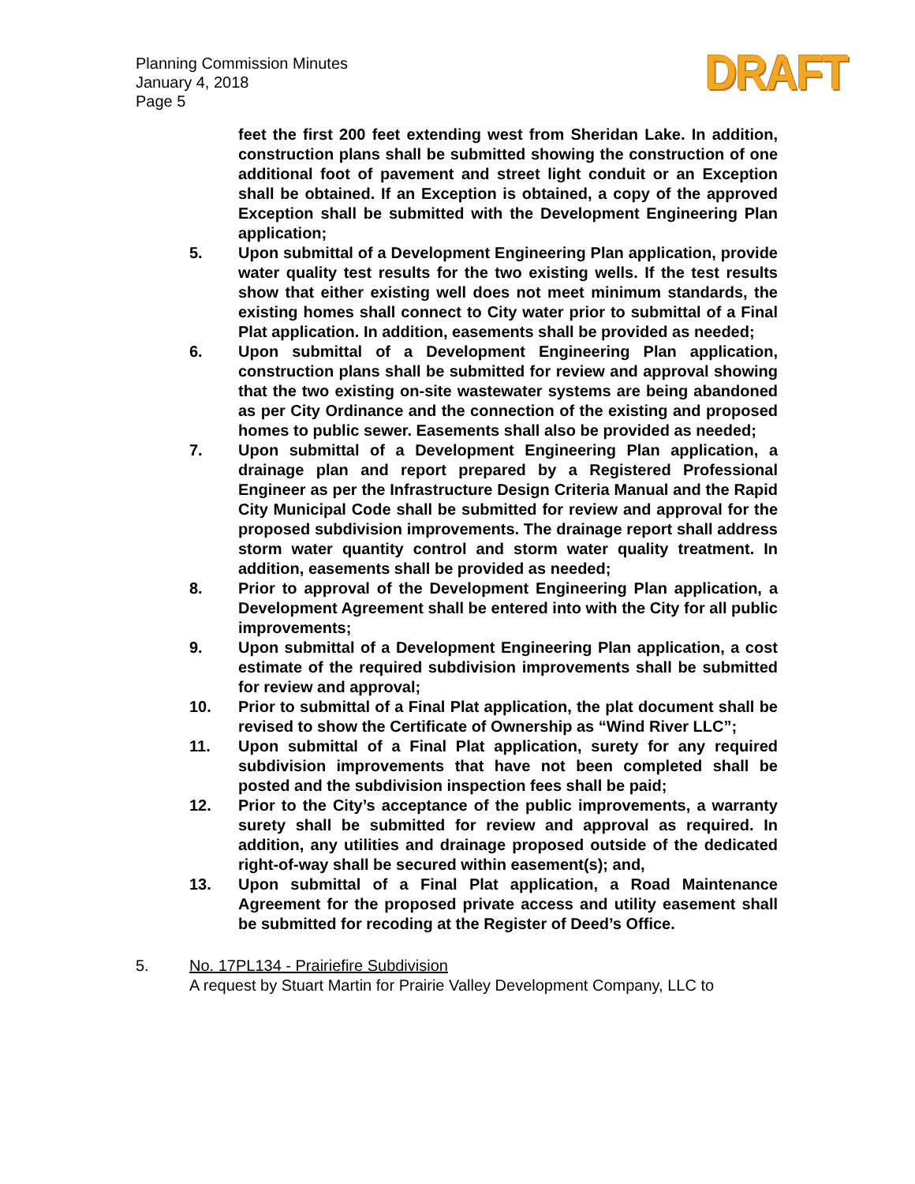Planning Commission Minutes
January 4, 2018
Page 5
DRAFT
feet the first 200 feet extending west from Sheridan Lake. In addition, construction plans shall be submitted showing the construction of one additional foot of pavement and street light conduit or an Exception shall be obtained. If an Exception is obtained, a copy of the approved Exception shall be submitted with the Development Engineering Plan application;
5. Upon submittal of a Development Engineering Plan application, provide water quality test results for the two existing wells. If the test results show that either existing well does not meet minimum standards, the existing homes shall connect to City water prior to submittal of a Final Plat application. In addition, easements shall be provided as needed;
6. Upon submittal of a Development Engineering Plan application, construction plans shall be submitted for review and approval showing that the two existing on-site wastewater systems are being abandoned as per City Ordinance and the connection of the existing and proposed homes to public sewer. Easements shall also be provided as needed;
7. Upon submittal of a Development Engineering Plan application, a drainage plan and report prepared by a Registered Professional Engineer as per the Infrastructure Design Criteria Manual and the Rapid City Municipal Code shall be submitted for review and approval for the proposed subdivision improvements. The drainage report shall address storm water quantity control and storm water quality treatment. In addition, easements shall be provided as needed;
8. Prior to approval of the Development Engineering Plan application, a Development Agreement shall be entered into with the City for all public improvements;
9. Upon submittal of a Development Engineering Plan application, a cost estimate of the required subdivision improvements shall be submitted for review and approval;
10. Prior to submittal of a Final Plat application, the plat document shall be revised to show the Certificate of Ownership as “Wind River LLC”;
11. Upon submittal of a Final Plat application, surety for any required subdivision improvements that have not been completed shall be posted and the subdivision inspection fees shall be paid;
12. Prior to the City’s acceptance of the public improvements, a warranty surety shall be submitted for review and approval as required. In addition, any utilities and drainage proposed outside of the dedicated right-of-way shall be secured within easement(s); and,
13. Upon submittal of a Final Plat application, a Road Maintenance Agreement for the proposed private access and utility easement shall be submitted for recoding at the Register of Deed’s Office.
5. No. 17PL134 - Prairiefire Subdivision
A request by Stuart Martin for Prairie Valley Development Company, LLC to